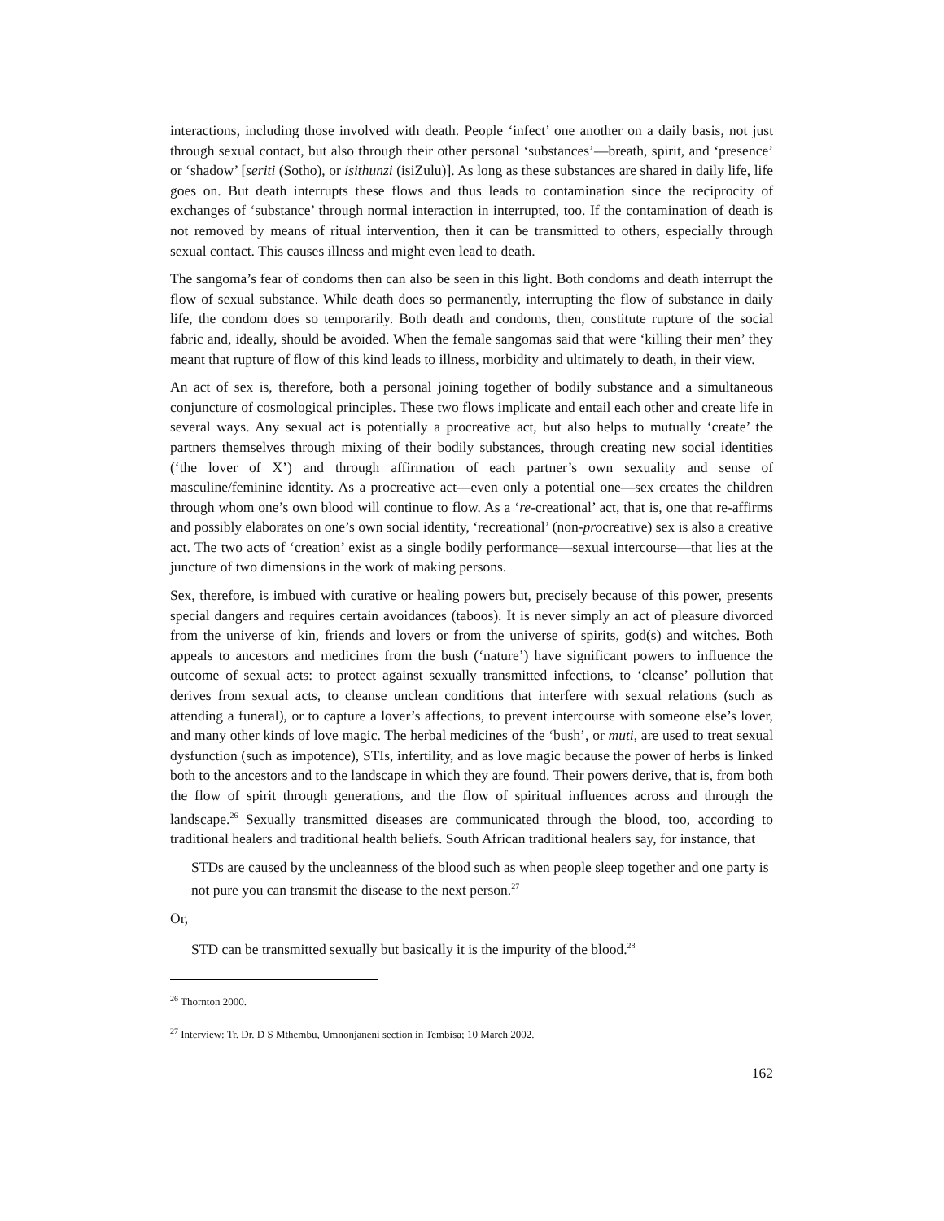interactions, including those involved with death. People ‘infect’ one another on a daily basis, not just through sexual contact, but also through their other personal ‘substances’—breath, spirit, and ‘presence’ or ‘shadow’ [seriti (Sotho), or isithunzi (isiZulu)]. As long as these substances are shared in daily life, life goes on. But death interrupts these flows and thus leads to contamination since the reciprocity of exchanges of ‘substance’ through normal interaction in interrupted, too. If the contamination of death is not removed by means of ritual intervention, then it can be transmitted to others, especially through sexual contact. This causes illness and might even lead to death.
The sangoma’s fear of condoms then can also be seen in this light. Both condoms and death interrupt the flow of sexual substance. While death does so permanently, interrupting the flow of substance in daily life, the condom does so temporarily. Both death and condoms, then, constitute rupture of the social fabric and, ideally, should be avoided. When the female sangomas said that were ‘killing their men’ they meant that rupture of flow of this kind leads to illness, morbidity and ultimately to death, in their view.
An act of sex is, therefore, both a personal joining together of bodily substance and a simultaneous conjuncture of cosmological principles. These two flows implicate and entail each other and create life in several ways. Any sexual act is potentially a procreative act, but also helps to mutually ‘create’ the partners themselves through mixing of their bodily substances, through creating new social identities (‘the lover of X’) and through affirmation of each partner’s own sexuality and sense of masculine/feminine identity. As a procreative act—even only a potential one—sex creates the children through whom one’s own blood will continue to flow. As a ‘re-creational’ act, that is, one that re-affirms and possibly elaborates on one’s own social identity, ‘recreational’ (non-procreative) sex is also a creative act. The two acts of ‘creation’ exist as a single bodily performance—sexual intercourse—that lies at the juncture of two dimensions in the work of making persons.
Sex, therefore, is imbued with curative or healing powers but, precisely because of this power, presents special dangers and requires certain avoidances (taboos). It is never simply an act of pleasure divorced from the universe of kin, friends and lovers or from the universe of spirits, god(s) and witches. Both appeals to ancestors and medicines from the bush (‘nature’) have significant powers to influence the outcome of sexual acts: to protect against sexually transmitted infections, to ‘cleanse’ pollution that derives from sexual acts, to cleanse unclean conditions that interfere with sexual relations (such as attending a funeral), or to capture a lover’s affections, to prevent intercourse with someone else’s lover, and many other kinds of love magic. The herbal medicines of the ‘bush’, or muti, are used to treat sexual dysfunction (such as impotence), STIs, infertility, and as love magic because the power of herbs is linked both to the ancestors and to the landscape in which they are found. Their powers derive, that is, from both the flow of spirit through generations, and the flow of spiritual influences across and through the landscape.<sup>26</sup> Sexually transmitted diseases are communicated through the blood, too, according to traditional healers and traditional health beliefs. South African traditional healers say, for instance, that
STDs are caused by the uncleanness of the blood such as when people sleep together and one party is not pure you can transmit the disease to the next person.<sup>27</sup>
Or,
STD can be transmitted sexually but basically it is the impurity of the blood.<sup>28</sup>
<sup>26</sup> Thornton 2000.
<sup>27</sup> Interview: Tr. Dr. D S Mthembu, Umnonjaneni section in Tembisa; 10 March 2002.
162